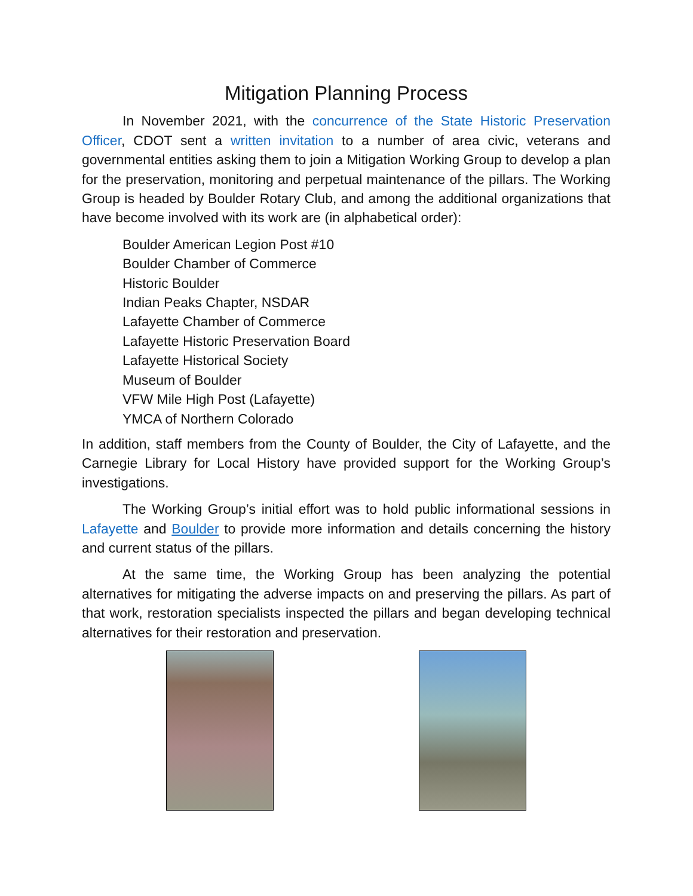Mitigation Planning Process
In November 2021, with the concurrence of the State Historic Preservation Officer, CDOT sent a written invitation to a number of area civic, veterans and governmental entities asking them to join a Mitigation Working Group to develop a plan for the preservation, monitoring and perpetual maintenance of the pillars. The Working Group is headed by Boulder Rotary Club, and among the additional organizations that have become involved with its work are (in alphabetical order):
Boulder American Legion Post #10
Boulder Chamber of Commerce
Historic Boulder
Indian Peaks Chapter, NSDAR
Lafayette Chamber of Commerce
Lafayette Historic Preservation Board
Lafayette Historical Society
Museum of Boulder
VFW Mile High Post (Lafayette)
YMCA of Northern Colorado
In addition, staff members from the County of Boulder, the City of Lafayette, and the Carnegie Library for Local History have provided support for the Working Group’s investigations.
The Working Group’s initial effort was to hold public informational sessions in Lafayette and Boulder to provide more information and details concerning the history and current status of the pillars.
At the same time, the Working Group has been analyzing the potential alternatives for mitigating the adverse impacts on and preserving the pillars. As part of that work, restoration specialists inspected the pillars and began developing technical alternatives for their restoration and preservation.